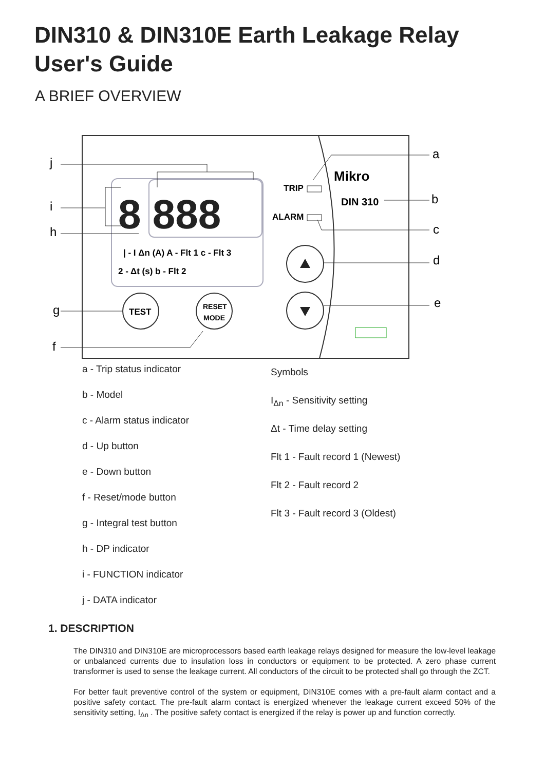DIN310 & DIN310E Earth Leakage Relay
User's Guide
A BRIEF OVERVIEW
8 888
| - I Δn (A) A - Flt 1 c - Flt 3
2 - Δt (s) b - Flt 2
TRIP
ALARM
Mikro
DIN 310
TEST
RESET
MODE
j
i
h
g
f
a
b
c
d
e
a - Trip status indicator
b - Model
c - Alarm status indicator
d - Up button
e - Down button
f - Reset/mode button
g - Integral test button
h - DP indicator
i - FUNCTION indicator
j - DATA indicator
Symbols
I<sub>Δn</sub> - Sensitivity setting
Δt - Time delay setting
Flt 1 - Fault record 1 (Newest)
Flt 2 - Fault record 2
Flt 3 - Fault record 3 (Oldest)
1. DESCRIPTION
The DIN310 and DIN310E are microprocessors based earth leakage relays designed for measure the low-level leakage or unbalanced currents due to insulation loss in conductors or equipment to be protected. A zero phase current transformer is used to sense the leakage current. All conductors of the circuit to be protected shall go through the ZCT.
For better fault preventive control of the system or equipment, DIN310E comes with a pre-fault alarm contact and a positive safety contact. The pre-fault alarm contact is energized whenever the leakage current exceed 50% of the sensitivity setting, I<sub>Δn</sub> . The positive safety contact is energized if the relay is power up and function correctly.